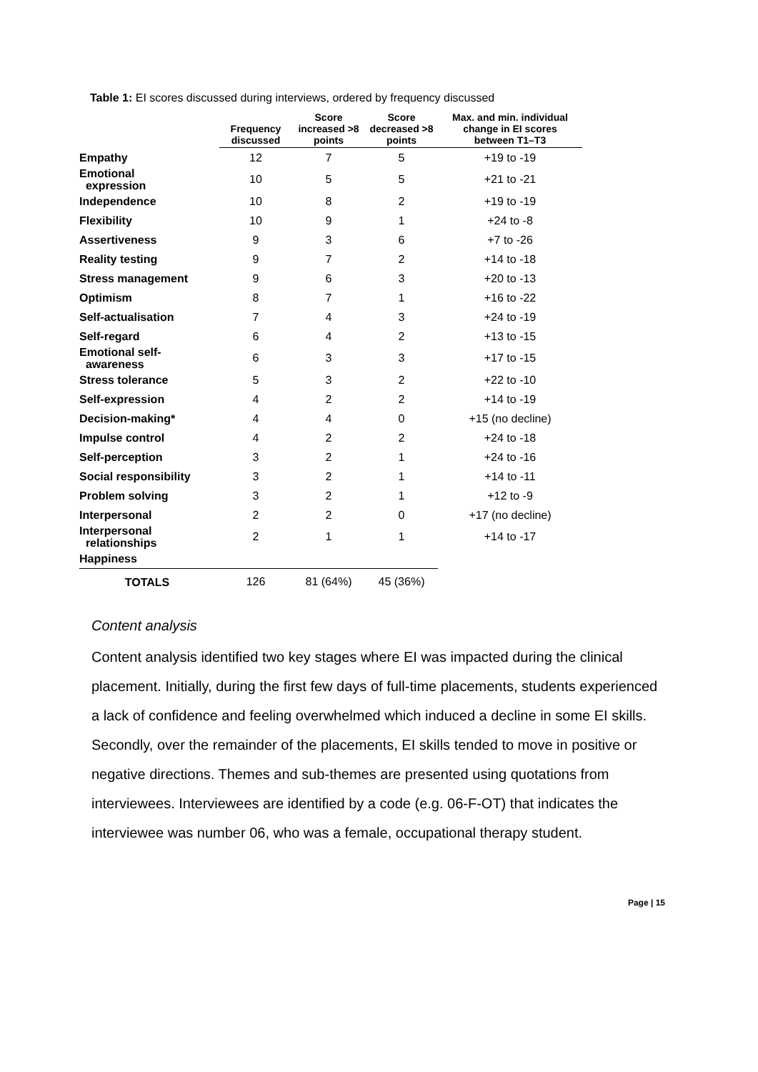Table 1: EI scores discussed during interviews, ordered by frequency discussed
| | Frequency discussed | Score increased >8 points | Score decreased >8 points | Max. and min. individual change in EI scores between T1–T3 |
| --- | --- | --- | --- | --- |
| Empathy | 12 | 7 | 5 | +19 to -19 |
| Emotional expression | 10 | 5 | 5 | +21 to -21 |
| Independence | 10 | 8 | 2 | +19 to -19 |
| Flexibility | 10 | 9 | 1 | +24 to -8 |
| Assertiveness | 9 | 3 | 6 | +7 to -26 |
| Reality testing | 9 | 7 | 2 | +14 to -18 |
| Stress management | 9 | 6 | 3 | +20 to -13 |
| Optimism | 8 | 7 | 1 | +16 to -22 |
| Self-actualisation | 7 | 4 | 3 | +24 to -19 |
| Self-regard | 6 | 4 | 2 | +13 to -15 |
| Emotional self- awareness | 6 | 3 | 3 | +17 to -15 |
| Stress tolerance | 5 | 3 | 2 | +22 to -10 |
| Self-expression | 4 | 2 | 2 | +14 to -19 |
| Decision-making* | 4 | 4 | 0 | +15 (no decline) |
| Impulse control | 4 | 2 | 2 | +24 to -18 |
| Self-perception | 3 | 2 | 1 | +24 to -16 |
| Social responsibility | 3 | 2 | 1 | +14 to -11 |
| Problem solving | 3 | 2 | 1 | +12 to -9 |
| Interpersonal | 2 | 2 | 0 | +17 (no decline) |
| Interpersonal relationships | 2 | 1 | 1 | +14 to -17 |
| Happiness | | | | |
| TOTALS | 126 | 81 (64%) | 45 (36%) | |
Content analysis
Content analysis identified two key stages where EI was impacted during the clinical placement. Initially, during the first few days of full-time placements, students experienced a lack of confidence and feeling overwhelmed which induced a decline in some EI skills. Secondly, over the remainder of the placements, EI skills tended to move in positive or negative directions. Themes and sub-themes are presented using quotations from interviewees. Interviewees are identified by a code (e.g. 06-F-OT) that indicates the interviewee was number 06, who was a female, occupational therapy student.
Page | 15